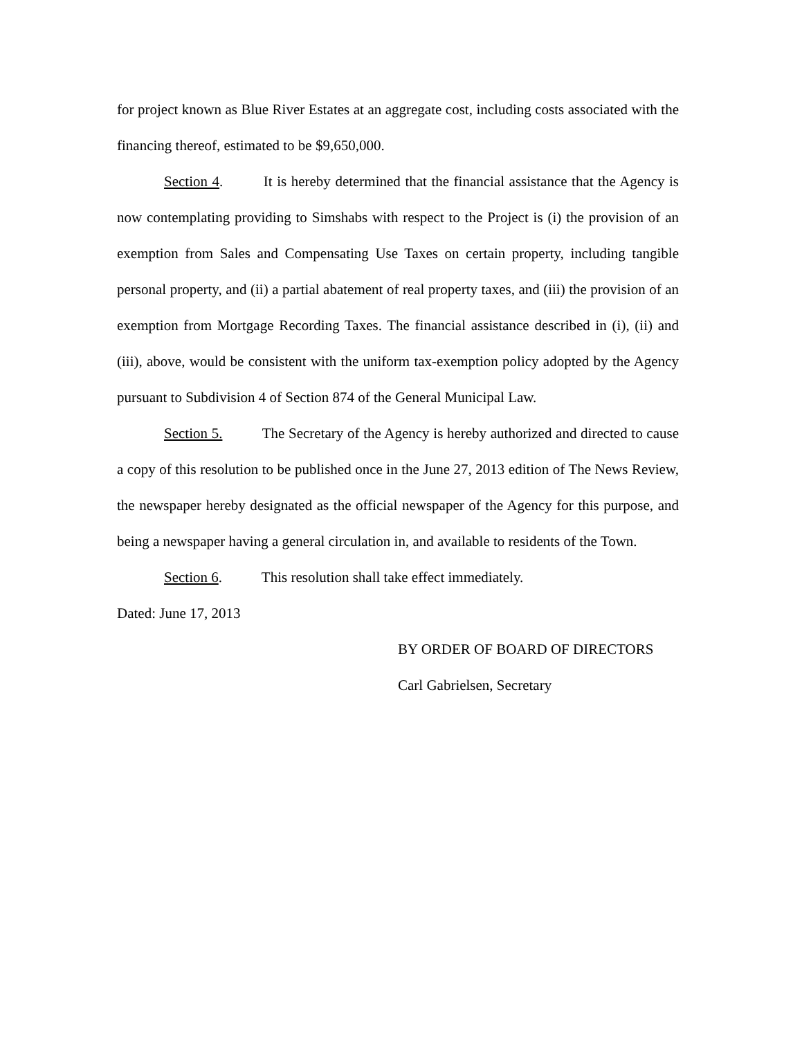for project known as Blue River Estates at an aggregate cost, including costs associated with the financing thereof, estimated to be $9,650,000.
Section 4. It is hereby determined that the financial assistance that the Agency is now contemplating providing to Simshabs with respect to the Project is (i) the provision of an exemption from Sales and Compensating Use Taxes on certain property, including tangible personal property, and (ii) a partial abatement of real property taxes, and (iii) the provision of an exemption from Mortgage Recording Taxes. The financial assistance described in (i), (ii) and (iii), above, would be consistent with the uniform tax-exemption policy adopted by the Agency pursuant to Subdivision 4 of Section 874 of the General Municipal Law.
Section 5. The Secretary of the Agency is hereby authorized and directed to cause a copy of this resolution to be published once in the June 27, 2013 edition of The News Review, the newspaper hereby designated as the official newspaper of the Agency for this purpose, and being a newspaper having a general circulation in, and available to residents of the Town.
Section 6. This resolution shall take effect immediately.
Dated: June 17, 2013
BY ORDER OF BOARD OF DIRECTORS
Carl Gabrielsen, Secretary